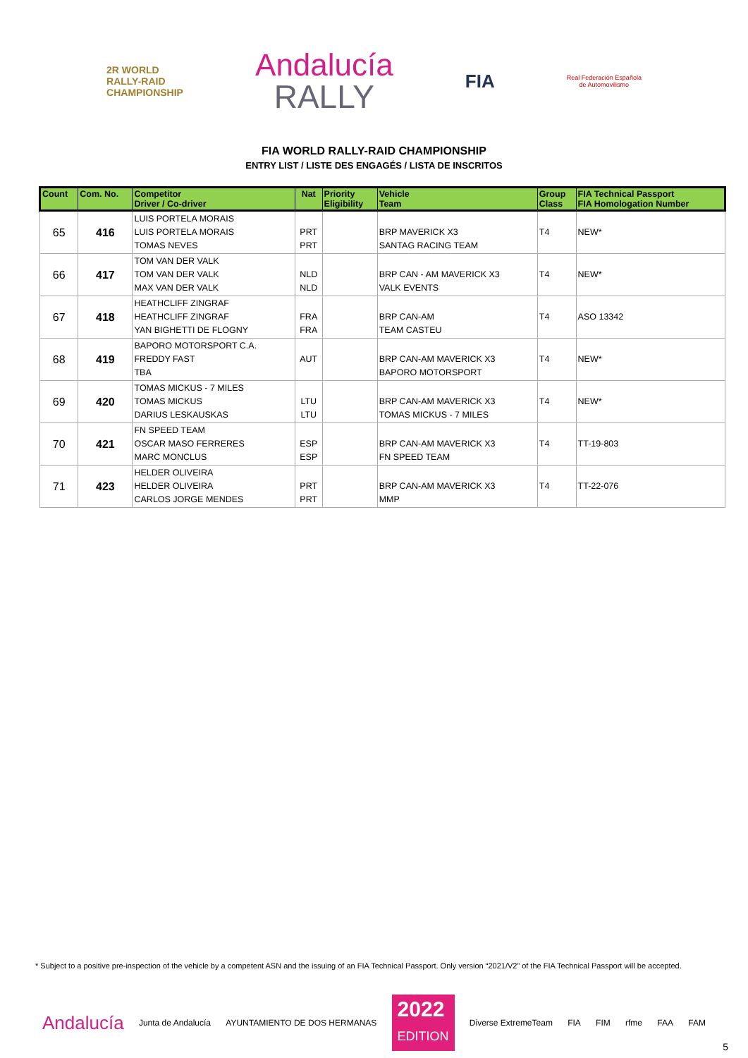2R WORLD
RALLY-RAID
CHAMPIONSHIP
Andalucía
RALLY
FIA
Real Federación Española
de Automovilismo
FIA WORLD RALLY-RAID CHAMPIONSHIP
ENTRY LIST / LISTE DES ENGAGÉS / LISTA DE INSCRITOS
| Count | Com. No. | Competitor Driver / Co-driver | Nat | Priority Eligibility | Vehicle Team | Group Class | FIA Technical Passport FIA Homologation Number |
| --- | --- | --- | --- | --- | --- | --- | --- |
| 65 | 416 | LUIS PORTELA MORAIS LUIS PORTELA MORAIS TOMAS NEVES | PRT PRT | | BRP MAVERICK X3 SANTAG RACING TEAM | T4 | NEW* |
| 66 | 417 | TOM VAN DER VALK TOM VAN DER VALK MAX VAN DER VALK | NLD NLD | | BRP CAN - AM MAVERICK X3 VALK EVENTS | T4 | NEW* |
| 67 | 418 | HEATHCLIFF ZINGRAF HEATHCLIFF ZINGRAF YAN BIGHETTI DE FLOGNY | FRA FRA | | BRP CAN-AM TEAM CASTEU | T4 | ASO 13342 |
| 68 | 419 | BAPORO MOTORSPORT C.A. FREDDY FAST TBA | AUT | | BRP CAN-AM MAVERICK X3 BAPORO MOTORSPORT | T4 | NEW* |
| 69 | 420 | TOMAS MICKUS - 7 MILES TOMAS MICKUS DARIUS LESKAUSKAS | LTU LTU | | BRP CAN-AM MAVERICK X3 TOMAS MICKUS - 7 MILES | T4 | NEW* |
| 70 | 421 | FN SPEED TEAM OSCAR MASO FERRERES MARC MONCLUS | ESP ESP | | BRP CAN-AM MAVERICK X3 FN SPEED TEAM | T4 | TT-19-803 |
| 71 | 423 | HELDER OLIVEIRA HELDER OLIVEIRA CARLOS JORGE MENDES | PRT PRT | | BRP CAN-AM MAVERICK X3 MMP | T4 | TT-22-076 |
* Subject to a positive pre-inspection of the vehicle by a competent ASN and the issuing of an FIA Technical Passport. Only version “2021/V2” of the FIA Technical Passport will be accepted.
Andalucía Junta de Andalucía AYUNTAMIENTO DE DOS HERMANAS
2022
EDITION
Diverse ExtremeTeam FIA FIM rfme FAA FAM
5